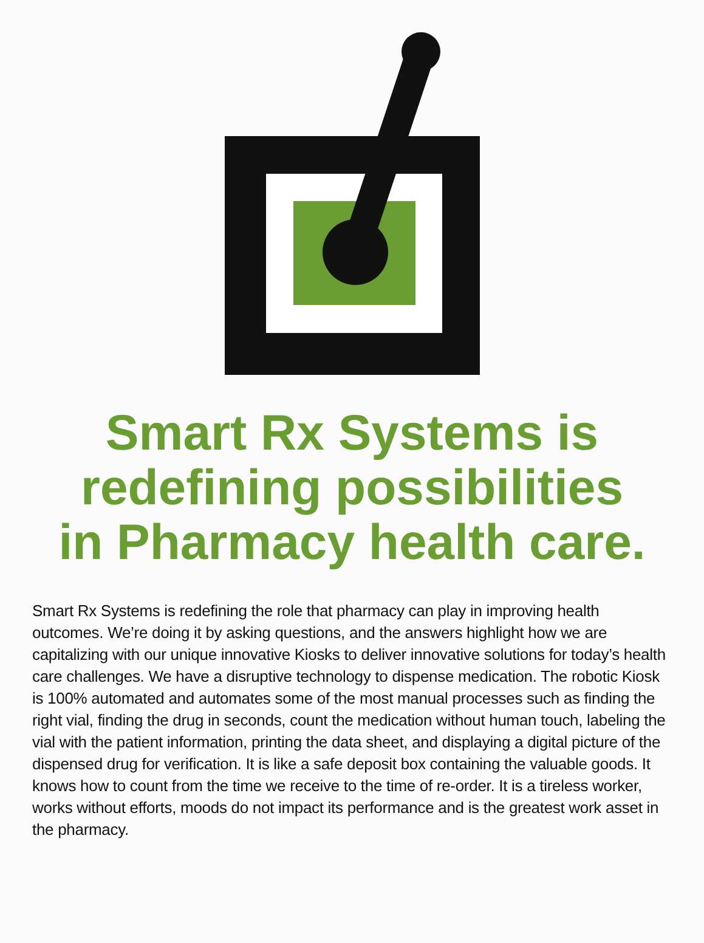Smart Rx Systems is
redefining possibilities
in Pharmacy health care.
Smart Rx Systems is redefining the role that pharmacy can play in improving health outcomes. We’re doing it by asking questions, and the answers highlight how we are capitalizing with our unique innovative Kiosks to deliver innovative solutions for today’s health care challenges. We have a disruptive technology to dispense medication. The robotic Kiosk is 100% automated and automates some of the most manual processes such as finding the right vial, finding the drug in seconds, count the medication without human touch, labeling the vial with the patient information, printing the data sheet, and displaying a digital picture of the dispensed drug for verification. It is like a safe deposit box containing the valuable goods. It knows how to count from the time we receive to the time of re-order. It is a tireless worker, works without efforts, moods do not impact its performance and is the greatest work asset in the pharmacy.